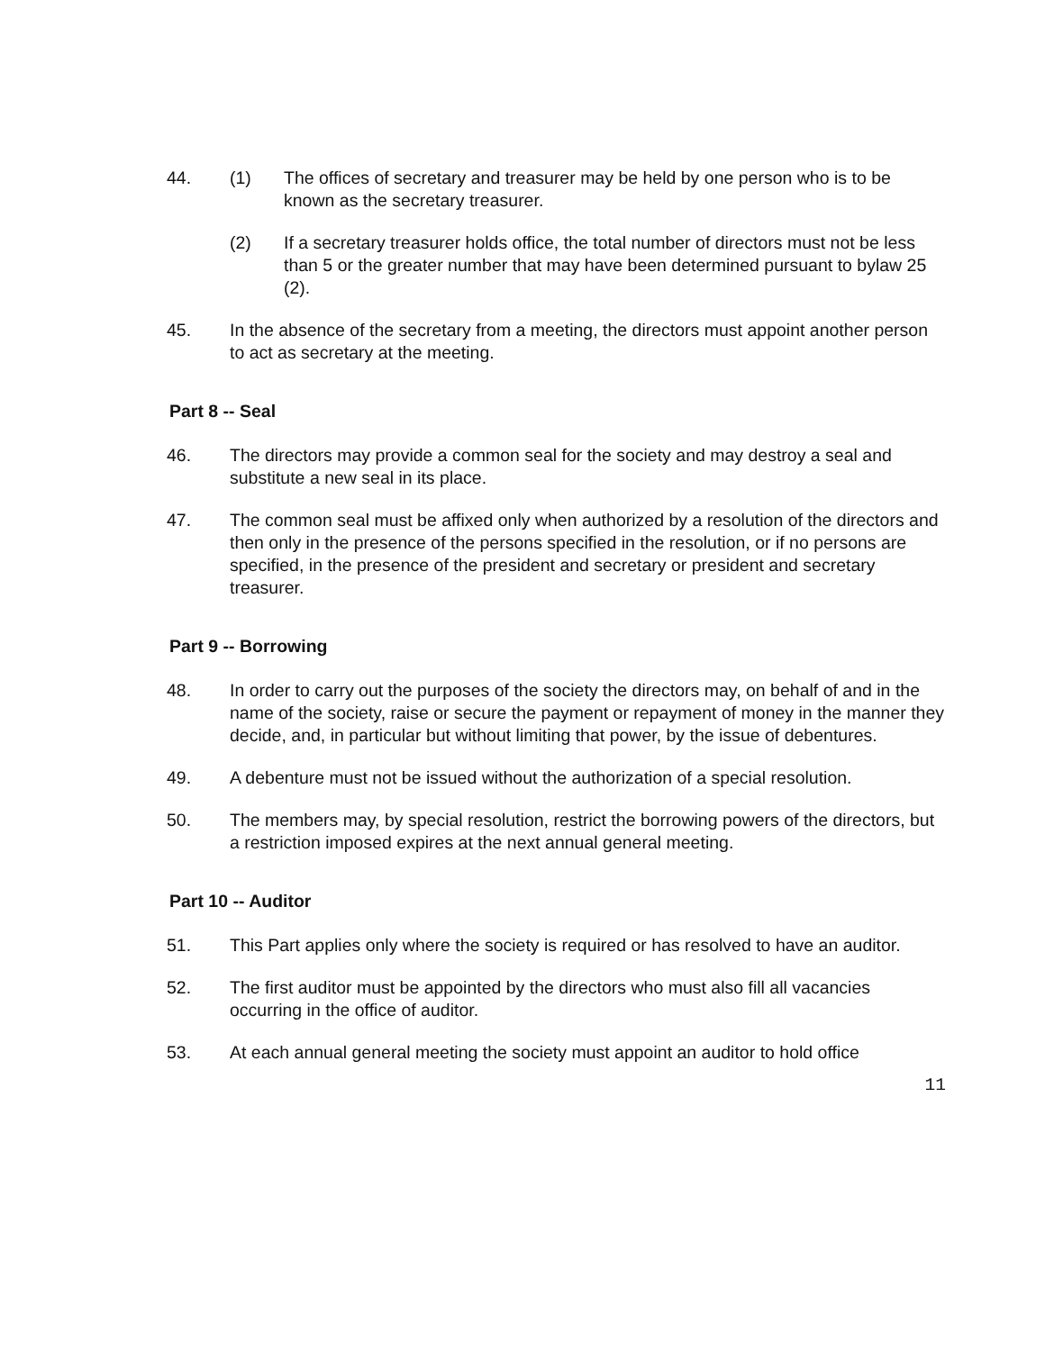44. (1) The offices of secretary and treasurer may be held by one person who is to be known as the secretary treasurer.
(2) If a secretary treasurer holds office, the total number of directors must not be less than 5 or the greater number that may have been determined pursuant to bylaw 25 (2).
45. In the absence of the secretary from a meeting, the directors must appoint another person to act as secretary at the meeting.
Part 8 -- Seal
46. The directors may provide a common seal for the society and may destroy a seal and substitute a new seal in its place.
47. The common seal must be affixed only when authorized by a resolution of the directors and then only in the presence of the persons specified in the resolution, or if no persons are specified, in the presence of the president and secretary or president and secretary treasurer.
Part 9 -- Borrowing
48. In order to carry out the purposes of the society the directors may, on behalf of and in the name of the society, raise or secure the payment or repayment of money in the manner they decide, and, in particular but without limiting that power, by the issue of debentures.
49. A debenture must not be issued without the authorization of a special resolution.
50. The members may, by special resolution, restrict the borrowing powers of the directors, but a restriction imposed expires at the next annual general meeting.
Part 10 -- Auditor
51. This Part applies only where the society is required or has resolved to have an auditor.
52. The first auditor must be appointed by the directors who must also fill all vacancies occurring in the office of auditor.
53. At each annual general meeting the society must appoint an auditor to hold office
11